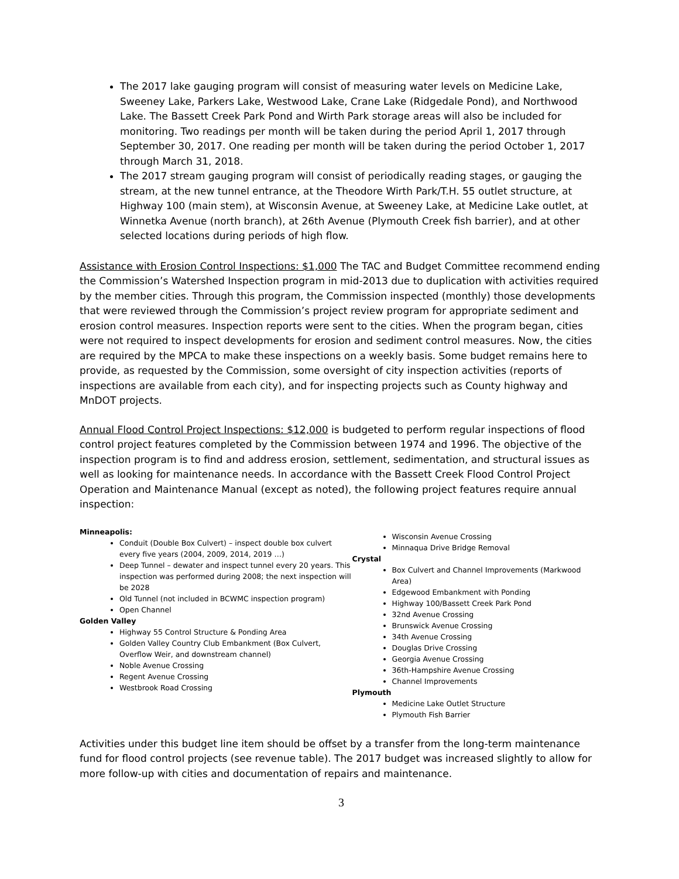The 2017 lake gauging program will consist of measuring water levels on Medicine Lake, Sweeney Lake, Parkers Lake, Westwood Lake, Crane Lake (Ridgedale Pond), and Northwood Lake. The Bassett Creek Park Pond and Wirth Park storage areas will also be included for monitoring. Two readings per month will be taken during the period April 1, 2017 through September 30, 2017. One reading per month will be taken during the period October 1, 2017 through March 31, 2018.
The 2017 stream gauging program will consist of periodically reading stages, or gauging the stream, at the new tunnel entrance, at the Theodore Wirth Park/T.H. 55 outlet structure, at Highway 100 (main stem), at Wisconsin Avenue, at Sweeney Lake, at Medicine Lake outlet, at Winnetka Avenue (north branch), at 26th Avenue (Plymouth Creek fish barrier), and at other selected locations during periods of high flow.
Assistance with Erosion Control Inspections: $1,000 The TAC and Budget Committee recommend ending the Commission’s Watershed Inspection program in mid-2013 due to duplication with activities required by the member cities. Through this program, the Commission inspected (monthly) those developments that were reviewed through the Commission’s project review program for appropriate sediment and erosion control measures. Inspection reports were sent to the cities. When the program began, cities were not required to inspect developments for erosion and sediment control measures. Now, the cities are required by the MPCA to make these inspections on a weekly basis. Some budget remains here to provide, as requested by the Commission, some oversight of city inspection activities (reports of inspections are available from each city), and for inspecting projects such as County highway and MnDOT projects.
Annual Flood Control Project Inspections: $12,000 is budgeted to perform regular inspections of flood control project features completed by the Commission between 1974 and 1996. The objective of the inspection program is to find and address erosion, settlement, sedimentation, and structural issues as well as looking for maintenance needs. In accordance with the Bassett Creek Flood Control Project Operation and Maintenance Manual (except as noted), the following project features require annual inspection:
Minneapolis:
Conduit (Double Box Culvert) – inspect double box culvert every five years (2004, 2009, 2014, 2019 …)
Deep Tunnel – dewater and inspect tunnel every 20 years. This inspection was performed during 2008; the next inspection will be 2028
Old Tunnel (not included in BCWMC inspection program)
Open Channel
Golden Valley
Highway 55 Control Structure & Ponding Area
Golden Valley Country Club Embankment (Box Culvert, Overflow Weir, and downstream channel)
Noble Avenue Crossing
Regent Avenue Crossing
Westbrook Road Crossing
Wisconsin Avenue Crossing
Minnaqua Drive Bridge Removal
Crystal
Box Culvert and Channel Improvements (Markwood Area)
Edgewood Embankment with Ponding
Highway 100/Bassett Creek Park Pond
32nd Avenue Crossing
Brunswick Avenue Crossing
34th Avenue Crossing
Douglas Drive Crossing
Georgia Avenue Crossing
36th-Hampshire Avenue Crossing
Channel Improvements
Plymouth
Medicine Lake Outlet Structure
Plymouth Fish Barrier
Activities under this budget line item should be offset by a transfer from the long-term maintenance fund for flood control projects (see revenue table). The 2017 budget was increased slightly to allow for more follow-up with cities and documentation of repairs and maintenance.
3